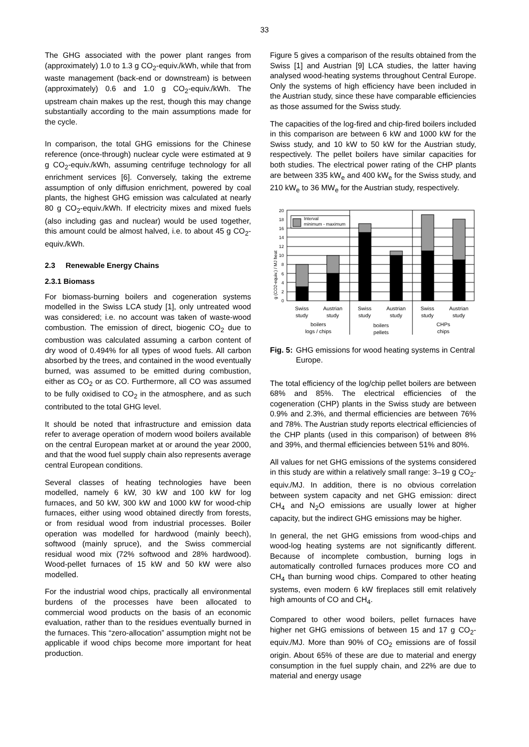33
The GHG associated with the power plant ranges from (approximately) 1.0 to 1.3 g CO<sub>2</sub>-equiv./kWh, while that from waste management (back-end or downstream) is between (approximately) 0.6 and 1.0 g CO<sub>2</sub>-equiv./kWh. The upstream chain makes up the rest, though this may change substantially according to the main assumptions made for the cycle.
In comparison, the total GHG emissions for the Chinese reference (once-through) nuclear cycle were estimated at 9 g CO<sub>2</sub>-equiv./kWh, assuming centrifuge technology for all enrichment services [6]. Conversely, taking the extreme assumption of only diffusion enrichment, powered by coal plants, the highest GHG emission was calculated at nearly 80 g CO<sub>2</sub>-equiv./kWh. If electricity mixes and mixed fuels (also including gas and nuclear) would be used together, this amount could be almost halved, i.e. to about 45 g CO<sub>2</sub>-equiv./kWh.
2.3 Renewable Energy Chains
2.3.1 Biomass
For biomass-burning boilers and cogeneration systems modelled in the Swiss LCA study [1], only untreated wood was considered; i.e. no account was taken of waste-wood combustion. The emission of direct, biogenic CO<sub>2</sub> due to combustion was calculated assuming a carbon content of dry wood of 0.494% for all types of wood fuels. All carbon absorbed by the trees, and contained in the wood eventually burned, was assumed to be emitted during combustion, either as CO<sub>2</sub> or as CO. Furthermore, all CO was assumed to be fully oxidised to CO<sub>2</sub> in the atmosphere, and as such contributed to the total GHG level.
It should be noted that infrastructure and emission data refer to average operation of modern wood boilers available on the central European market at or around the year 2000, and that the wood fuel supply chain also represents average central European conditions.
Several classes of heating technologies have been modelled, namely 6 kW, 30 kW and 100 kW for log furnaces, and 50 kW, 300 kW and 1000 kW for wood-chip furnaces, either using wood obtained directly from forests, or from residual wood from industrial processes. Boiler operation was modelled for hardwood (mainly beech), softwood (mainly spruce), and the Swiss commercial residual wood mix (72% softwood and 28% hardwood). Wood-pellet furnaces of 15 kW and 50 kW were also modelled.
For the industrial wood chips, practically all environmental burdens of the processes have been allocated to commercial wood products on the basis of an economic evaluation, rather than to the residues eventually burned in the furnaces. This “zero-allocation” assumption might not be applicable if wood chips become more important for heat production.
Figure 5 gives a comparison of the results obtained from the Swiss [1] and Austrian [9] LCA studies, the latter having analysed wood-heating systems throughout Central Europe. Only the systems of high efficiency have been included in the Austrian study, since these have comparable efficiencies as those assumed for the Swiss study.
The capacities of the log-fired and chip-fired boilers included in this comparison are between 6 kW and 1000 kW for the Swiss study, and 10 kW to 50 kW for the Austrian study, respectively. The pellet boilers have similar capacities for both studies. The electrical power rating of the CHP plants are between 335 kW<sub>e</sub> and 400 kW<sub>e</sub> for the Swiss study, and 210 kW<sub>e</sub> to 36 MW<sub>e</sub> for the Austrian study, respectively.
g (CO2-equiv.) / MJ heat
0
2
4
6
8
10
12
14
16
18
20
Interval
minimum - maximum
Swiss
study
Austrian
study
Swiss
study
Austrian
study
Swiss
study
Austrian
study
boilers
logs / chips
boilers
pellets
CHPs
chips
Fig. 5: GHG emissions for wood heating systems in Central Europe.
The total efficiency of the log/chip pellet boilers are between 68% and 85%. The electrical efficiencies of the cogeneration (CHP) plants in the Swiss study are between 0.9% and 2.3%, and thermal efficiencies are between 76% and 78%. The Austrian study reports electrical efficiencies of the CHP plants (used in this comparison) of between 8% and 39%, and thermal efficiencies between 51% and 80%.
All values for net GHG emissions of the systems considered in this study are within a relatively small range: 3–19 g CO<sub>2</sub>-equiv./MJ. In addition, there is no obvious correlation between system capacity and net GHG emission: direct CH<sub>4</sub> and N<sub>2</sub>O emissions are usually lower at higher capacity, but the indirect GHG emissions may be higher.
In general, the net GHG emissions from wood-chips and wood-log heating systems are not significantly different. Because of incomplete combustion, burning logs in automatically controlled furnaces produces more CO and CH<sub>4</sub> than burning wood chips. Compared to other heating systems, even modern 6 kW fireplaces still emit relatively high amounts of CO and CH<sub>4</sub>.
Compared to other wood boilers, pellet furnaces have higher net GHG emissions of between 15 and 17 g CO<sub>2</sub>-equiv./MJ. More than 90% of CO<sub>2</sub> emissions are of fossil origin. About 65% of these are due to material and energy consumption in the fuel supply chain, and 22% are due to material and energy usage